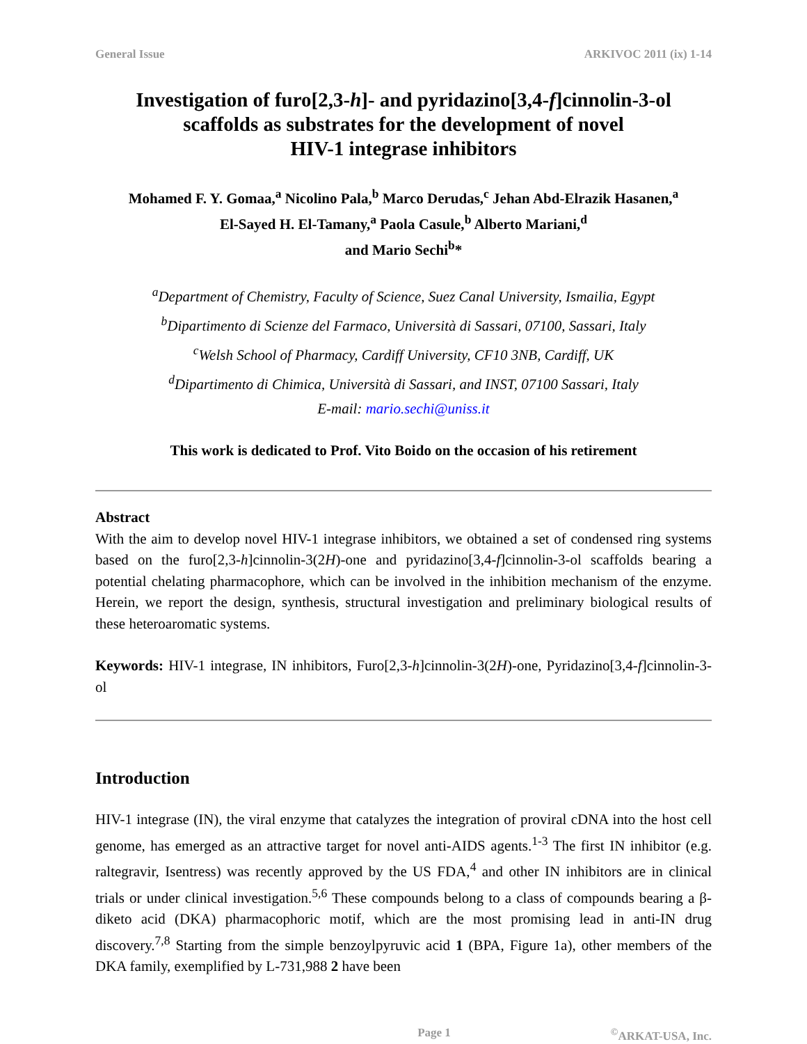General Issue ARKIVOC 2011 (ix) 1-14
Investigation of furo[2,3-h]- and pyridazino[3,4-f]cinnolin-3-ol
scaffolds as substrates for the development of novel
HIV-1 integrase inhibitors
Mohamed F. Y. Gomaa,<sup>a</sup> Nicolino Pala,<sup>b</sup> Marco Derudas,<sup>c</sup> Jehan Abd-Elrazik Hasanen,<sup>a</sup>
El-Sayed H. El-Tamany,<sup>a</sup> Paola Casule,<sup>b</sup> Alberto Mariani,<sup>d</sup>
and Mario Sechi<sup>b</sup>*
<sup>a</sup> Department of Chemistry, Faculty of Science, Suez Canal University, Ismailia, Egypt
<sup>b</sup> Dipartimento di Scienze del Farmaco, Università di Sassari, 07100, Sassari, Italy
<sup>c</sup> Welsh School of Pharmacy, Cardiff University, CF10 3NB, Cardiff, UK
<sup>d</sup> Dipartimento di Chimica, Università di Sassari, and INST, 07100 Sassari, Italy
E-mail: mario.sechi@uniss.it
This work is dedicated to Prof. Vito Boido on the occasion of his retirement
Abstract
With the aim to develop novel HIV-1 integrase inhibitors, we obtained a set of condensed ring systems based on the furo[2,3-h]cinnolin-3(2H)-one and pyridazino[3,4-f]cinnolin-3-ol scaffolds bearing a potential chelating pharmacophore, which can be involved in the inhibition mechanism of the enzyme. Herein, we report the design, synthesis, structural investigation and preliminary biological results of these heteroaromatic systems.
Keywords: HIV-1 integrase, IN inhibitors, Furo[2,3-h]cinnolin-3(2H)-one, Pyridazino[3,4-f]cinnolin-3-ol
Introduction
HIV-1 integrase (IN), the viral enzyme that catalyzes the integration of proviral cDNA into the host cell genome, has emerged as an attractive target for novel anti-AIDS agents.<sup>1-3</sup> The first IN inhibitor (e.g. raltegravir, Isentress) was recently approved by the US FDA,<sup>4</sup> and other IN inhibitors are in clinical trials or under clinical investigation.<sup>5,6</sup> These compounds belong to a class of compounds bearing a β-diketo acid (DKA) pharmacophoric motif, which are the most promising lead in anti-IN drug discovery.<sup>7,8</sup> Starting from the simple benzoylpyruvic acid 1 (BPA, Figure 1a), other members of the DKA family, exemplified by L-731,988 2 have been
Page 1<sup>©</sup>ARKAT-USA, Inc.